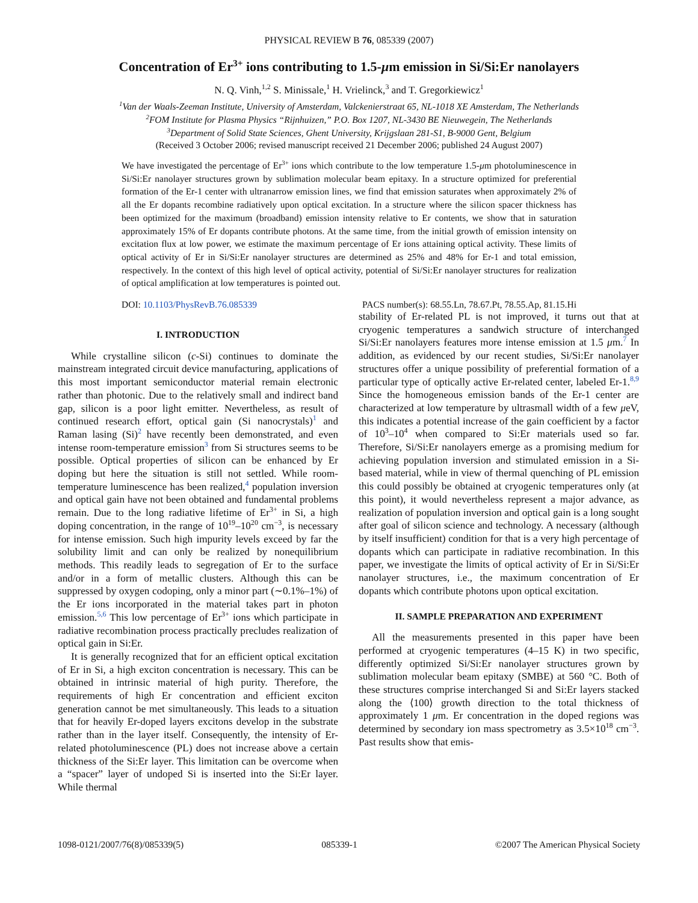PHYSICAL REVIEW B 76, 085339 (2007)
Concentration of Er<sup>3+</sup> ions contributing to 1.5-μm emission in Si/Si:Er nanolayers
N. Q. Vinh,<sup>1,2</sup> S. Minissale,<sup>1</sup> H. Vrielinck,<sup>3</sup> and T. Gregorkiewicz<sup>1</sup>
<sup>1</sup> Van der Waals-Zeeman Institute, University of Amsterdam, Valckenierstraat 65, NL-1018 XE Amsterdam, The Netherlands
<sup>2</sup> FOM Institute for Plasma Physics “Rijnhuizen,” P.O. Box 1207, NL-3430 BE Nieuwegein, The Netherlands
<sup>3</sup> Department of Solid State Sciences, Ghent University, Krijgslaan 281-S1, B-9000 Gent, Belgium
(Received 3 October 2006; revised manuscript received 21 December 2006; published 24 August 2007)
We have investigated the percentage of Er<sup>3+</sup> ions which contribute to the low temperature 1.5-μm photoluminescence in Si/Si:Er nanolayer structures grown by sublimation molecular beam epitaxy. In a structure optimized for preferential formation of the Er-1 center with ultranarrow emission lines, we find that emission saturates when approximately 2% of all the Er dopants recombine radiatively upon optical excitation. In a structure where the silicon spacer thickness has been optimized for the maximum (broadband) emission intensity relative to Er contents, we show that in saturation approximately 15% of Er dopants contribute photons. At the same time, from the initial growth of emission intensity on excitation flux at low power, we estimate the maximum percentage of Er ions attaining optical activity. These limits of optical activity of Er in Si/Si:Er nanolayer structures are determined as 25% and 48% for Er-1 and total emission, respectively. In the context of this high level of optical activity, potential of Si/Si:Er nanolayer structures for realization of optical amplification at low temperatures is pointed out.
DOI: 10.1103/PhysRevB.76.085339 PACS number(s): 68.55.Ln, 78.67.Pt, 78.55.Ap, 81.15.Hi
I. INTRODUCTION
While crystalline silicon (c-Si) continues to dominate the mainstream integrated circuit device manufacturing, applications of this most important semiconductor material remain electronic rather than photonic. Due to the relatively small and indirect band gap, silicon is a poor light emitter. Nevertheless, as result of continued research effort, optical gain (Si nanocrystals)<sup>1</sup> and Raman lasing (Si)<sup>2</sup> have recently been demonstrated, and even intense room-temperature emission<sup>3</sup> from Si structures seems to be possible. Optical properties of silicon can be enhanced by Er doping but here the situation is still not settled. While room-temperature luminescence has been realized,<sup>4</sup> population inversion and optical gain have not been obtained and fundamental problems remain. Due to the long radiative lifetime of Er<sup>3+</sup> in Si, a high doping concentration, in the range of 10<sup>19</sup>–10<sup>20</sup> cm<sup>−3</sup>, is necessary for intense emission. Such high impurity levels exceed by far the solubility limit and can only be realized by nonequilibrium methods. This readily leads to segregation of Er to the surface and/or in a form of metallic clusters. Although this can be suppressed by oxygen codoping, only a minor part (∼0.1%–1%) of the Er ions incorporated in the material takes part in photon emission.<sup>5,6</sup> This low percentage of Er<sup>3+</sup> ions which participate in radiative recombination process practically precludes realization of optical gain in Si:Er.
It is generally recognized that for an efficient optical excitation of Er in Si, a high exciton concentration is necessary. This can be obtained in intrinsic material of high purity. Therefore, the requirements of high Er concentration and efficient exciton generation cannot be met simultaneously. This leads to a situation that for heavily Er-doped layers excitons develop in the substrate rather than in the layer itself. Consequently, the intensity of Er-related photoluminescence (PL) does not increase above a certain thickness of the Si:Er layer. This limitation can be overcome when a “spacer” layer of undoped Si is inserted into the Si:Er layer. While thermal
stability of Er-related PL is not improved, it turns out that at cryogenic temperatures a sandwich structure of interchanged Si/Si:Er nanolayers features more intense emission at 1.5 μm.<sup>7</sup> In addition, as evidenced by our recent studies, Si/Si:Er nanolayer structures offer a unique possibility of preferential formation of a particular type of optically active Er-related center, labeled Er-1.<sup>8,9</sup> Since the homogeneous emission bands of the Er-1 center are characterized at low temperature by ultrasmall width of a few μeV, this indicates a potential increase of the gain coefficient by a factor of 10<sup>3</sup>–10<sup>4</sup> when compared to Si:Er materials used so far. Therefore, Si/Si:Er nanolayers emerge as a promising medium for achieving population inversion and stimulated emission in a Si-based material, while in view of thermal quenching of PL emission this could possibly be obtained at cryogenic temperatures only (at this point), it would nevertheless represent a major advance, as realization of population inversion and optical gain is a long sought after goal of silicon science and technology. A necessary (although by itself insufficient) condition for that is a very high percentage of dopants which can participate in radiative recombination. In this paper, we investigate the limits of optical activity of Er in Si/Si:Er nanolayer structures, i.e., the maximum concentration of Er dopants which contribute photons upon optical excitation.
II. SAMPLE PREPARATION AND EXPERIMENT
All the measurements presented in this paper have been performed at cryogenic temperatures (4–15 K) in two specific, differently optimized Si/Si:Er nanolayer structures grown by sublimation molecular beam epitaxy (SMBE) at 560 °C. Both of these structures comprise interchanged Si and Si:Er layers stacked along the ⟨100⟩ growth direction to the total thickness of approximately 1 μm. Er concentration in the doped regions was determined by secondary ion mass spectrometry as 3.5×10<sup>18</sup> cm<sup>−3</sup>. Past results show that emis-
1098-0121/2007/76(8)/085339(5) 085339-1 ©2007 The American Physical Society